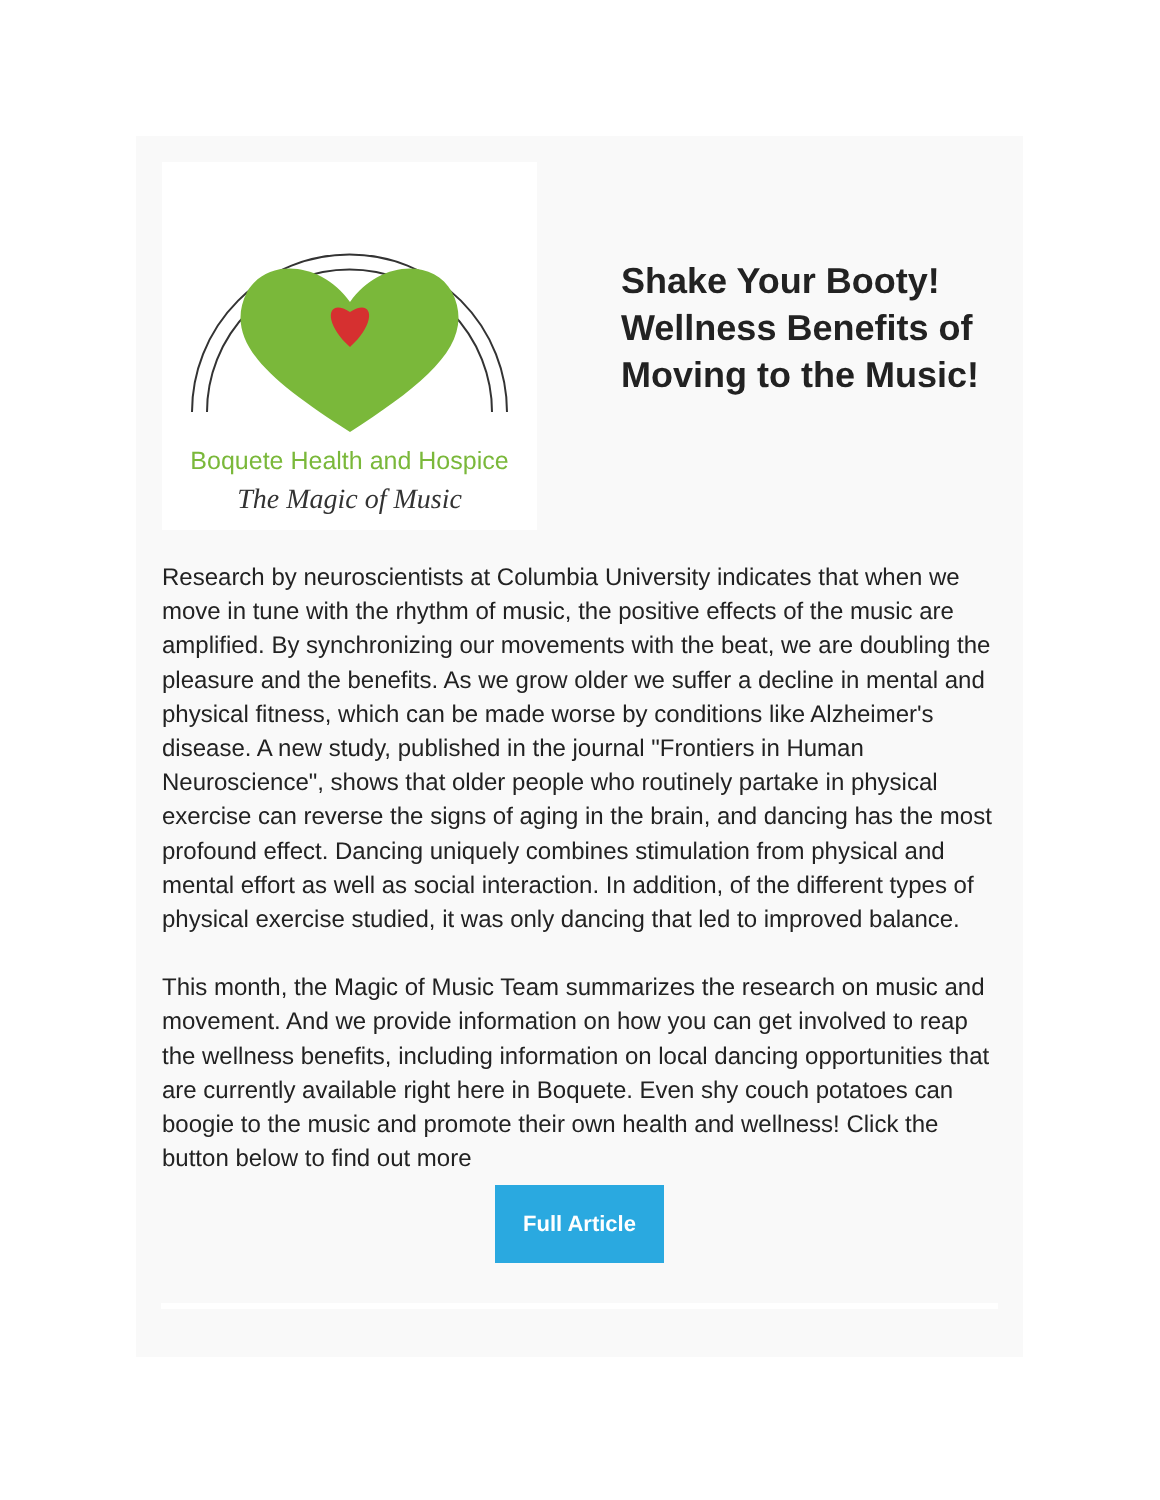Boquete Health and Hospice
The Magic of Music
Shake Your Booty!
Wellness Benefits of
Moving to the Music!
Research by neuroscientists at Columbia University indicates that when we move in tune with the rhythm of music, the positive effects of the music are amplified. By synchronizing our movements with the beat, we are doubling the pleasure and the benefits. As we grow older we suffer a decline in mental and physical fitness, which can be made worse by conditions like Alzheimer's disease. A new study, published in the journal "Frontiers in Human Neuroscience", shows that older people who routinely partake in physical exercise can reverse the signs of aging in the brain, and dancing has the most profound effect. Dancing uniquely combines stimulation from physical and mental effort as well as social interaction. In addition, of the different types of physical exercise studied, it was only dancing that led to improved balance.
This month, the Magic of Music Team summarizes the research on music and movement. And we provide information on how you can get involved to reap the wellness benefits, including information on local dancing opportunities that are currently available right here in Boquete. Even shy couch potatoes can boogie to the music and promote their own health and wellness! Click the button below to find out more
Full Article